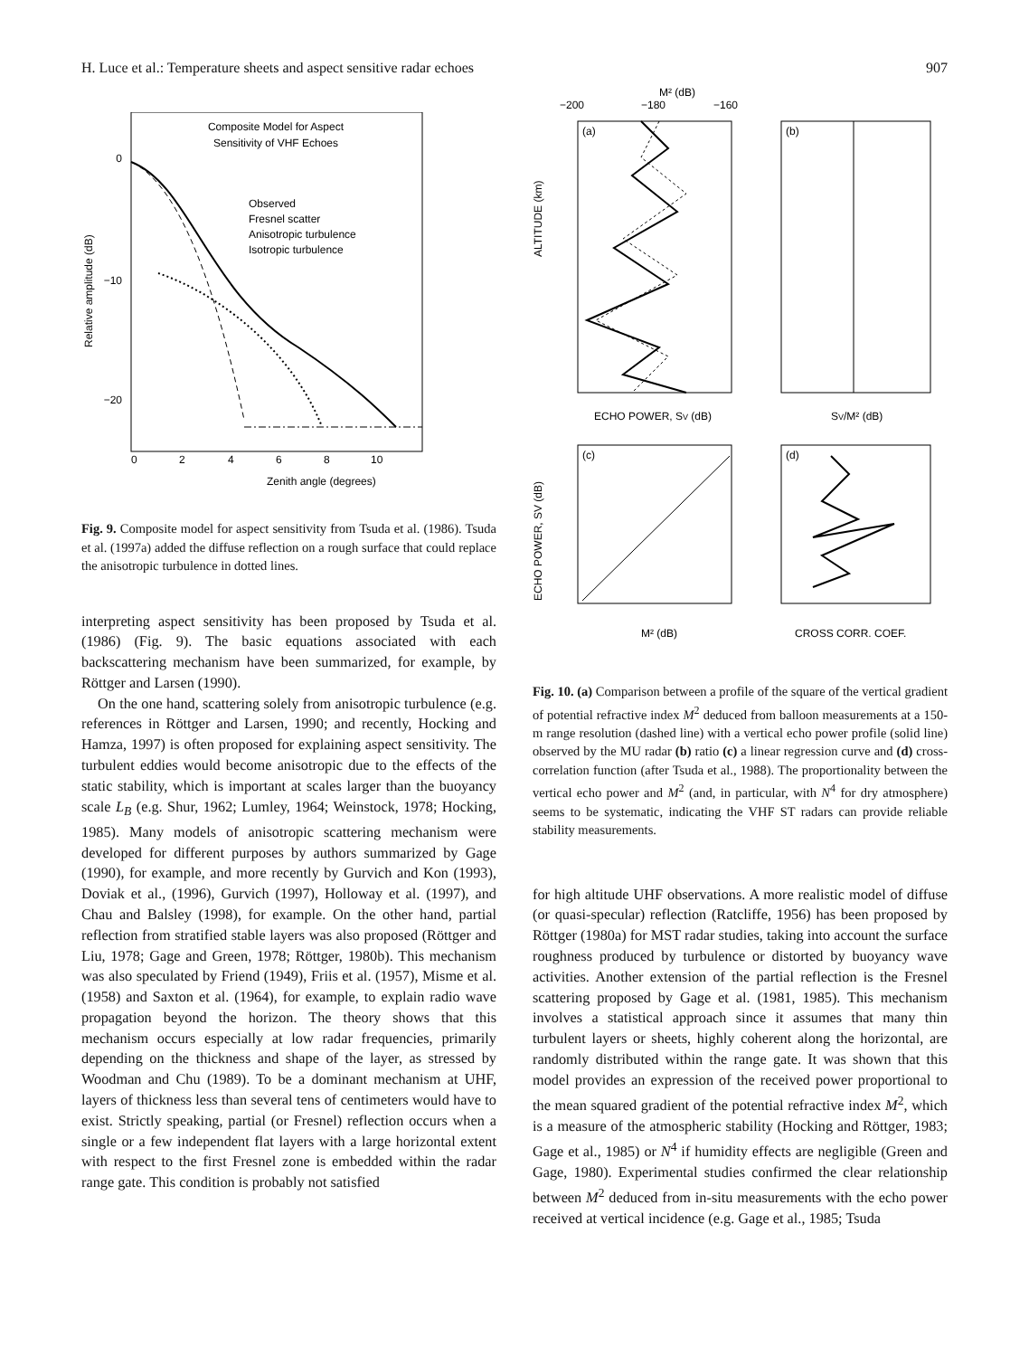H. Luce et al.: Temperature sheets and aspect sensitive radar echoes 907
Composite Model for Aspect
Sensitivity of VHF Echoes
Observed
Fresnel scatter
Anisotropic turbulence
Isotropic turbulence
0
−10
−20
0
2
4
6
8
10
Zenith angle (degrees)
Relative amplitude (dB)
Fig. 9. Composite model for aspect sensitivity from Tsuda et al. (1986). Tsuda et al. (1997a) added the diffuse reflection on a rough surface that could replace the anisotropic turbulence in dotted lines.
interpreting aspect sensitivity has been proposed by Tsuda et al. (1986) (Fig. 9). The basic equations associated with each backscattering mechanism have been summarized, for example, by Röttger and Larsen (1990).
On the one hand, scattering solely from anisotropic turbulence (e.g. references in Röttger and Larsen, 1990; and recently, Hocking and Hamza, 1997) is often proposed for explaining aspect sensitivity. The turbulent eddies would become anisotropic due to the effects of the static stability, which is important at scales larger than the buoyancy scale L<sub>B</sub> (e.g. Shur, 1962; Lumley, 1964; Weinstock, 1978; Hocking, 1985). Many models of anisotropic scattering mechanism were developed for different purposes by authors summarized by Gage (1990), for example, and more recently by Gurvich and Kon (1993), Doviak et al., (1996), Gurvich (1997), Holloway et al. (1997), and Chau and Balsley (1998), for example. On the other hand, partial reflection from stratified stable layers was also proposed (Röttger and Liu, 1978; Gage and Green, 1978; Röttger, 1980b). This mechanism was also speculated by Friend (1949), Friis et al. (1957), Misme et al. (1958) and Saxton et al. (1964), for example, to explain radio wave propagation beyond the horizon. The theory shows that this mechanism occurs especially at low radar frequencies, primarily depending on the thickness and shape of the layer, as stressed by Woodman and Chu (1989). To be a dominant mechanism at UHF, layers of thickness less than several tens of centimeters would have to exist. Strictly speaking, partial (or Fresnel) reflection occurs when a single or a few independent flat layers with a large horizontal extent with respect to the first Fresnel zone is embedded within the radar range gate. This condition is probably not satisfied
M² (dB)
−200
−180
−160
(a)
(b)
ALTITUDE (km)
ECHO POWER, SV (dB)
SV/M² (dB)
(c)
(d)
ECHO POWER, SV (dB)
M² (dB)
CROSS CORR. COEF.
Fig. 10. (a) Comparison between a profile of the square of the vertical gradient of potential refractive index M<sup>2</sup> deduced from balloon measurements at a 150-m range resolution (dashed line) with a vertical echo power profile (solid line) observed by the MU radar (b) ratio (c) a linear regression curve and (d) cross-correlation function (after Tsuda et al., 1988). The proportionality between the vertical echo power and M<sup>2</sup> (and, in particular, with N<sup>4</sup> for dry atmosphere) seems to be systematic, indicating the VHF ST radars can provide reliable stability measurements.
for high altitude UHF observations. A more realistic model of diffuse (or quasi-specular) reflection (Ratcliffe, 1956) has been proposed by Röttger (1980a) for MST radar studies, taking into account the surface roughness produced by turbulence or distorted by buoyancy wave activities. Another extension of the partial reflection is the Fresnel scattering proposed by Gage et al. (1981, 1985). This mechanism involves a statistical approach since it assumes that many thin turbulent layers or sheets, highly coherent along the horizontal, are randomly distributed within the range gate. It was shown that this model provides an expression of the received power proportional to the mean squared gradient of the potential refractive index M<sup>2</sup>, which is a measure of the atmospheric stability (Hocking and Röttger, 1983; Gage et al., 1985) or N<sup>4</sup> if humidity effects are negligible (Green and Gage, 1980). Experimental studies confirmed the clear relationship between M<sup>2</sup> deduced from in-situ measurements with the echo power received at vertical incidence (e.g. Gage et al., 1985; Tsuda